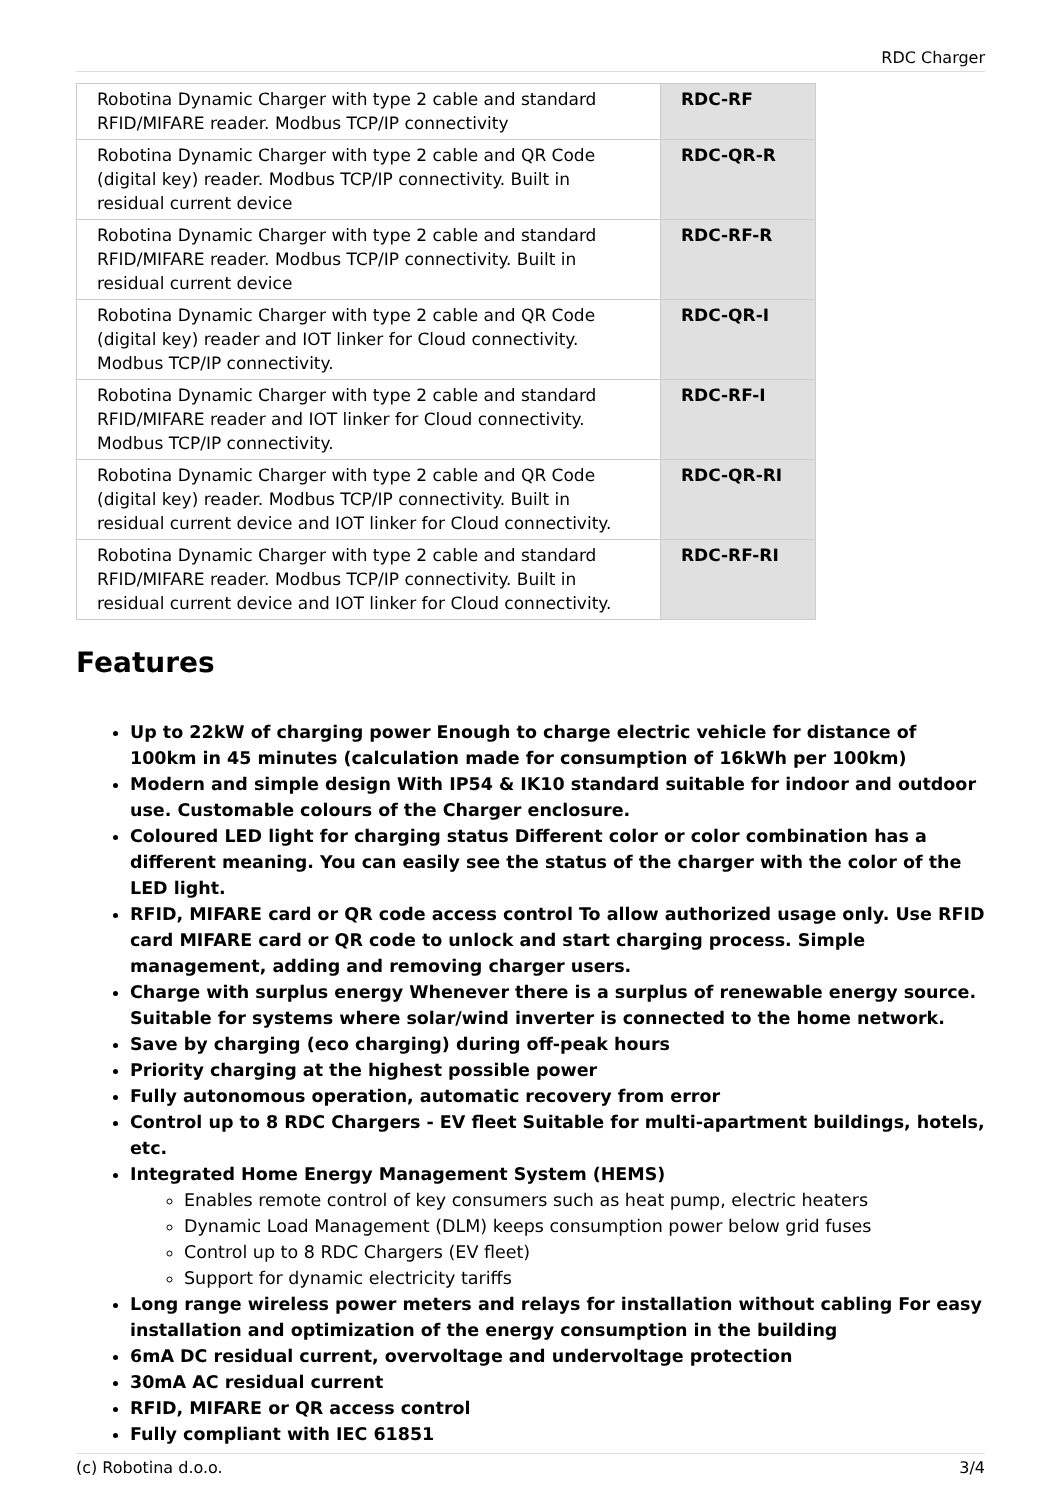RDC Charger
| Robotina Dynamic Charger with type 2 cable and standard RFID/MIFARE reader. Modbus TCP/IP connectivity | RDC-RF |
| Robotina Dynamic Charger with type 2 cable and QR Code (digital key) reader. Modbus TCP/IP connectivity. Built in residual current device | RDC-QR-R |
| Robotina Dynamic Charger with type 2 cable and standard RFID/MIFARE reader. Modbus TCP/IP connectivity. Built in residual current device | RDC-RF-R |
| Robotina Dynamic Charger with type 2 cable and QR Code (digital key) reader and IOT linker for Cloud connectivity. Modbus TCP/IP connectivity. | RDC-QR-I |
| Robotina Dynamic Charger with type 2 cable and standard RFID/MIFARE reader and IOT linker for Cloud connectivity. Modbus TCP/IP connectivity. | RDC-RF-I |
| Robotina Dynamic Charger with type 2 cable and QR Code (digital key) reader. Modbus TCP/IP connectivity. Built in residual current device and IOT linker for Cloud connectivity. | RDC-QR-RI |
| Robotina Dynamic Charger with type 2 cable and standard RFID/MIFARE reader. Modbus TCP/IP connectivity. Built in residual current device and IOT linker for Cloud connectivity. | RDC-RF-RI |
Features
Up to 22kW of charging power Enough to charge electric vehicle for distance of 100km in 45 minutes (calculation made for consumption of 16kWh per 100km)
Modern and simple design With IP54 & IK10 standard suitable for indoor and outdoor use. Customable colours of the Charger enclosure.
Coloured LED light for charging status Different color or color combination has a different meaning. You can easily see the status of the charger with the color of the LED light.
RFID, MIFARE card or QR code access control To allow authorized usage only. Use RFID card MIFARE card or QR code to unlock and start charging process. Simple management, adding and removing charger users.
Charge with surplus energy Whenever there is a surplus of renewable energy source. Suitable for systems where solar/wind inverter is connected to the home network.
Save by charging (eco charging) during off-peak hours
Priority charging at the highest possible power
Fully autonomous operation, automatic recovery from error
Control up to 8 RDC Chargers - EV fleet Suitable for multi-apartment buildings, hotels, etc.
Integrated Home Energy Management System (HEMS)
Enables remote control of key consumers such as heat pump, electric heaters
Dynamic Load Management (DLM) keeps consumption power below grid fuses
Control up to 8 RDC Chargers (EV fleet)
Support for dynamic electricity tariffs
Long range wireless power meters and relays for installation without cabling For easy installation and optimization of the energy consumption in the building
6mA DC residual current, overvoltage and undervoltage protection
30mA AC residual current
RFID, MIFARE or QR access control
Fully compliant with IEC 61851
(c) Robotina d.o.o. 3/4